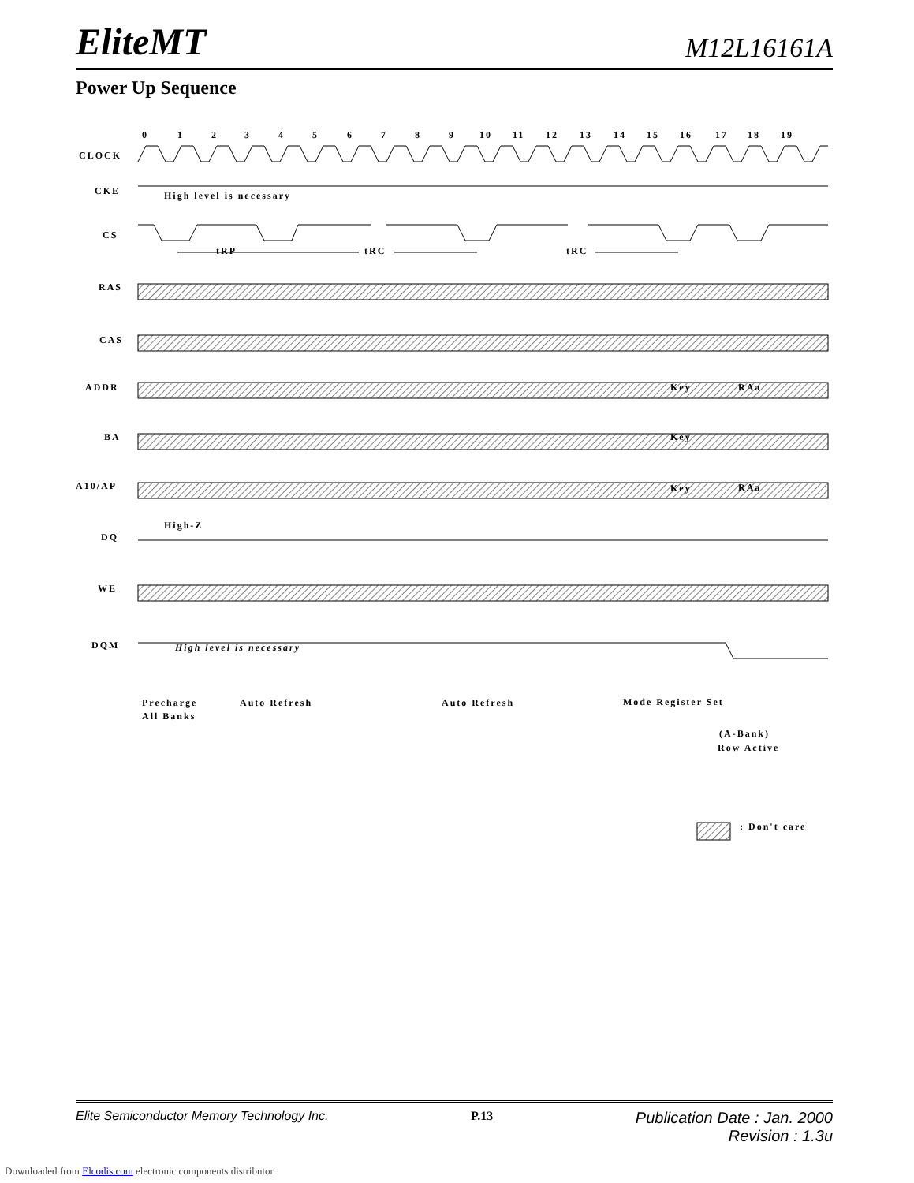EliteMT M12L16161A
Power Up Sequence
CLOCK
CKE
CS
RAS
CAS
ADDR
BA
A10/AP
DQ
WE
DQM
0
1
2
3
4
5
6
7
8
9
10
11
12
13
14
15
16
17
18
19
High level is necessary
tRP
tRC
tRC
High-Z
High level is necessary
Precharge
All Banks
Auto Refresh
Auto Refresh
Mode Register Set
(A-Bank)
Row Active
Key
RAa
Key
Key
RAa
: Don't care
Elite Semiconductor Memory Technology Inc. P.13 Publication Date : Jan. 2000
Revision : 1.3u
Downloaded from Elcodis.com electronic components distributor